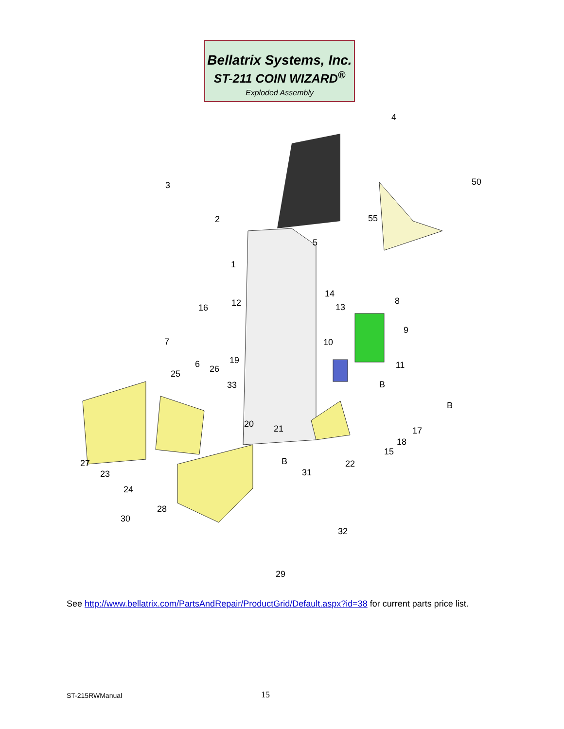Bellatrix Systems, Inc.
ST-211 COIN WIZARD<sup>®</sup>
Exploded Assembly
4
50
3
2
5
1
14
13
8
9
10
11
B
B
16
12
7
6
26
19
25
33
20
21
17
18
15
22
27
23
B
31
24
28
30
32
29
55
See http://www.bellatrix.com/PartsAndRepair/ProductGrid/Default.aspx?id=38 for current parts price list.
ST-215RWManual 15